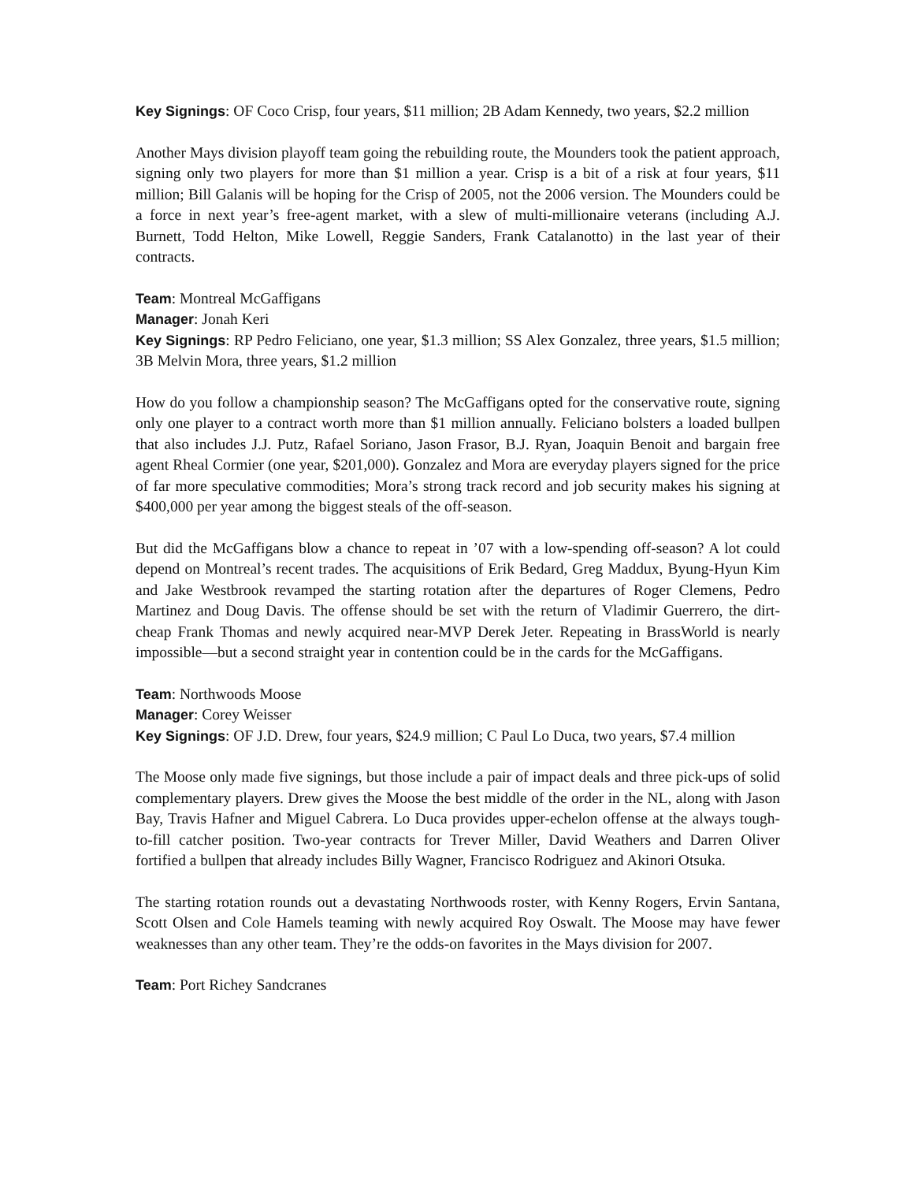Key Signings: OF Coco Crisp, four years, $11 million; 2B Adam Kennedy, two years, $2.2 million
Another Mays division playoff team going the rebuilding route, the Mounders took the patient approach, signing only two players for more than $1 million a year. Crisp is a bit of a risk at four years, $11 million; Bill Galanis will be hoping for the Crisp of 2005, not the 2006 version. The Mounders could be a force in next year’s free-agent market, with a slew of multi-millionaire veterans (including A.J. Burnett, Todd Helton, Mike Lowell, Reggie Sanders, Frank Catalanotto) in the last year of their contracts.
Team: Montreal McGaffigans
Manager: Jonah Keri
Key Signings: RP Pedro Feliciano, one year, $1.3 million; SS Alex Gonzalez, three years, $1.5 million; 3B Melvin Mora, three years, $1.2 million
How do you follow a championship season? The McGaffigans opted for the conservative route, signing only one player to a contract worth more than $1 million annually. Feliciano bolsters a loaded bullpen that also includes J.J. Putz, Rafael Soriano, Jason Frasor, B.J. Ryan, Joaquin Benoit and bargain free agent Rheal Cormier (one year, $201,000). Gonzalez and Mora are everyday players signed for the price of far more speculative commodities; Mora’s strong track record and job security makes his signing at $400,000 per year among the biggest steals of the off-season.
But did the McGaffigans blow a chance to repeat in ’07 with a low-spending off-season? A lot could depend on Montreal’s recent trades. The acquisitions of Erik Bedard, Greg Maddux, Byung-Hyun Kim and Jake Westbrook revamped the starting rotation after the departures of Roger Clemens, Pedro Martinez and Doug Davis. The offense should be set with the return of Vladimir Guerrero, the dirt-cheap Frank Thomas and newly acquired near-MVP Derek Jeter. Repeating in BrassWorld is nearly impossible—but a second straight year in contention could be in the cards for the McGaffigans.
Team: Northwoods Moose
Manager: Corey Weisser
Key Signings: OF J.D. Drew, four years, $24.9 million; C Paul Lo Duca, two years, $7.4 million
The Moose only made five signings, but those include a pair of impact deals and three pick-ups of solid complementary players. Drew gives the Moose the best middle of the order in the NL, along with Jason Bay, Travis Hafner and Miguel Cabrera. Lo Duca provides upper-echelon offense at the always tough-to-fill catcher position. Two-year contracts for Trever Miller, David Weathers and Darren Oliver fortified a bullpen that already includes Billy Wagner, Francisco Rodriguez and Akinori Otsuka.
The starting rotation rounds out a devastating Northwoods roster, with Kenny Rogers, Ervin Santana, Scott Olsen and Cole Hamels teaming with newly acquired Roy Oswalt. The Moose may have fewer weaknesses than any other team. They’re the odds-on favorites in the Mays division for 2007.
Team: Port Richey Sandcranes